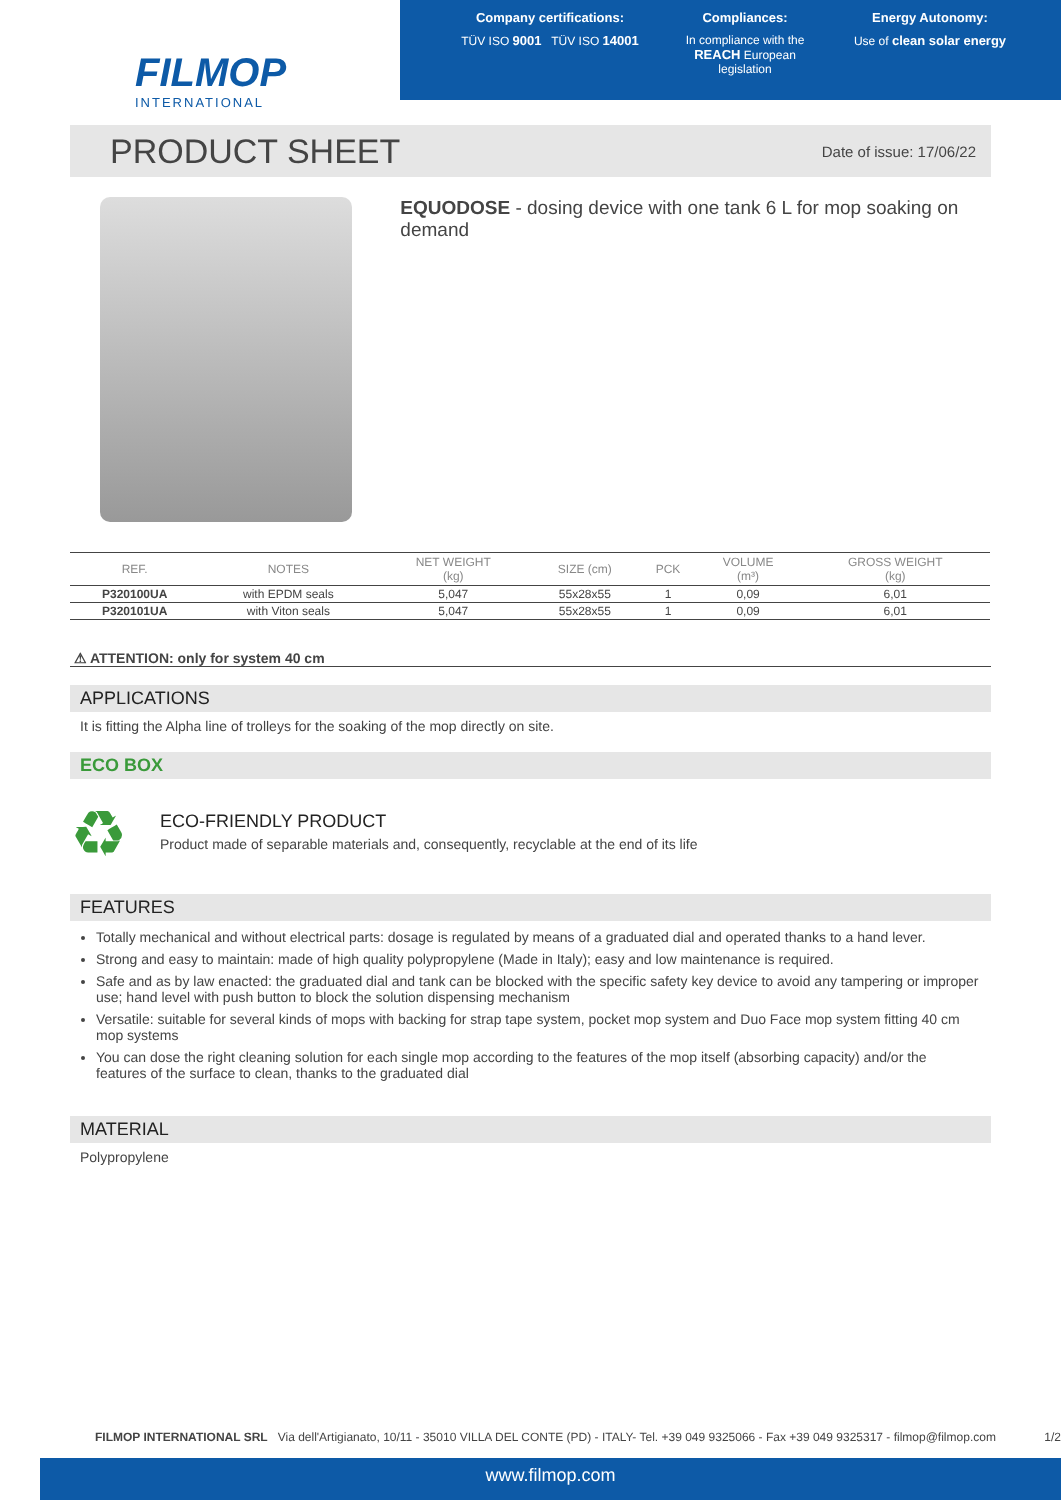FILMOP
INTERNATIONAL
Company certifications:
TÜV ISO 9001 TÜV ISO 14001
Compliances:
In compliance with the REACH European legislation
Energy Autonomy:
Use of clean solar energy
PRODUCT SHEET
Date of issue: 17/06/22
EQUODOSE - dosing device with one tank 6 L for mop soaking on demand
| REF. | NOTES | NET WEIGHT (kg) | SIZE (cm) | PCK | VOLUME (m³) | GROSS WEIGHT (kg) |
| --- | --- | --- | --- | --- | --- | --- |
| P320100UA | with EPDM seals | 5,047 | 55x28x55 | 1 | 0,09 | 6,01 |
| P320101UA | with Viton seals | 5,047 | 55x28x55 | 1 | 0,09 | 6,01 |
⚠ ATTENTION: only for system 40 cm
APPLICATIONS
It is fitting the Alpha line of trolleys for the soaking of the mop directly on site.
ECO BOX
♻
ECO-FRIENDLY PRODUCT
Product made of separable materials and, consequently, recyclable at the end of its life
FEATURES
Totally mechanical and without electrical parts: dosage is regulated by means of a graduated dial and operated thanks to a hand lever.
Strong and easy to maintain: made of high quality polypropylene (Made in Italy); easy and low maintenance is required.
Safe and as by law enacted: the graduated dial and tank can be blocked with the specific safety key device to avoid any tampering or improper use; hand level with push button to block the solution dispensing mechanism
Versatile: suitable for several kinds of mops with backing for strap tape system, pocket mop system and Duo Face mop system fitting 40 cm mop systems
You can dose the right cleaning solution for each single mop according to the features of the mop itself (absorbing capacity) and/or the features of the surface to clean, thanks to the graduated dial
MATERIAL
Polypropylene
FILMOP INTERNATIONAL SRL Via dell'Artigianato, 10/11 - 35010 VILLA DEL CONTE (PD) - ITALY- Tel. +39 049 9325066 - Fax +39 049 9325317 - filmop@filmop.com 1/2
www.filmop.com